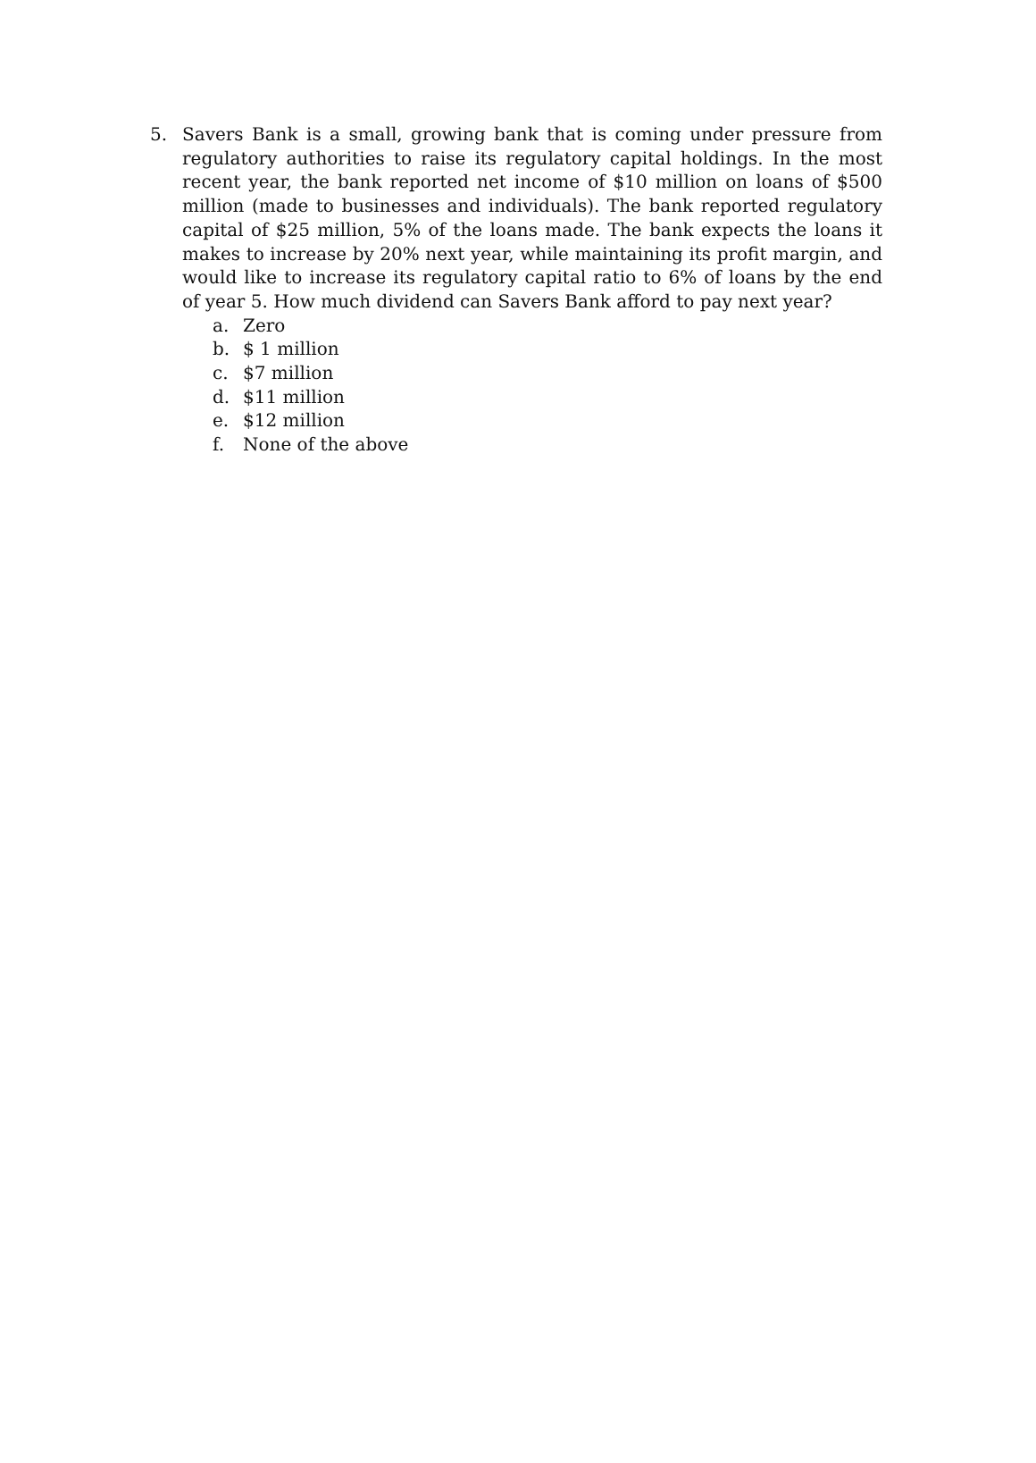5. Savers Bank is a small, growing bank that is coming under pressure from regulatory authorities to raise its regulatory capital holdings. In the most recent year, the bank reported net income of $10 million on loans of $500 million (made to businesses and individuals). The bank reported regulatory capital of $25 million, 5% of the loans made. The bank expects the loans it makes to increase by 20% next year, while maintaining its profit margin, and would like to increase its regulatory capital ratio to 6% of loans by the end of year 5. How much dividend can Savers Bank afford to pay next year?
a. Zero
b. $ 1 million
c. $7 million
d. $11 million
e. $12 million
f. None of the above